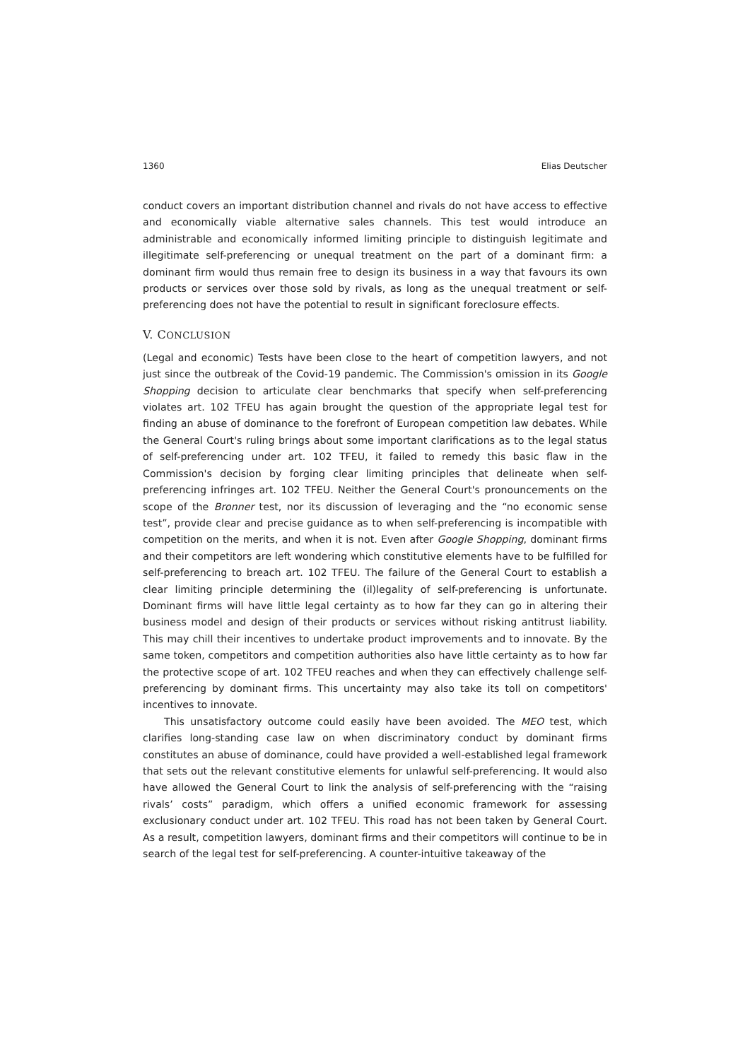1360 Elias Deutscher
conduct covers an important distribution channel and rivals do not have access to effective and economically viable alternative sales channels. This test would introduce an administrable and economically informed limiting principle to distinguish legitimate and illegitimate self-preferencing or unequal treatment on the part of a dominant firm: a dominant firm would thus remain free to design its business in a way that favours its own products or services over those sold by rivals, as long as the unequal treatment or self-preferencing does not have the potential to result in significant foreclosure effects.
V. CONCLUSION
(Legal and economic) Tests have been close to the heart of competition lawyers, and not just since the outbreak of the Covid-19 pandemic. The Commission's omission in its Google Shopping decision to articulate clear benchmarks that specify when self-preferencing violates art. 102 TFEU has again brought the question of the appropriate legal test for finding an abuse of dominance to the forefront of European competition law debates. While the General Court's ruling brings about some important clarifications as to the legal status of self-preferencing under art. 102 TFEU, it failed to remedy this basic flaw in the Commission's decision by forging clear limiting principles that delineate when self-preferencing infringes art. 102 TFEU. Neither the General Court's pronouncements on the scope of the Bronner test, nor its discussion of leveraging and the “no economic sense test”, provide clear and precise guidance as to when self-preferencing is incompatible with competition on the merits, and when it is not. Even after Google Shopping, dominant firms and their competitors are left wondering which constitutive elements have to be fulfilled for self-preferencing to breach art. 102 TFEU. The failure of the General Court to establish a clear limiting principle determining the (il)legality of self-preferencing is unfortunate. Dominant firms will have little legal certainty as to how far they can go in altering their business model and design of their products or services without risking antitrust liability. This may chill their incentives to undertake product improvements and to innovate. By the same token, competitors and competition authorities also have little certainty as to how far the protective scope of art. 102 TFEU reaches and when they can effectively challenge self-preferencing by dominant firms. This uncertainty may also take its toll on competitors' incentives to innovate.
This unsatisfactory outcome could easily have been avoided. The MEO test, which clarifies long-standing case law on when discriminatory conduct by dominant firms constitutes an abuse of dominance, could have provided a well-established legal framework that sets out the relevant constitutive elements for unlawful self-preferencing. It would also have allowed the General Court to link the analysis of self-preferencing with the “raising rivals’ costs” paradigm, which offers a unified economic framework for assessing exclusionary conduct under art. 102 TFEU. This road has not been taken by General Court. As a result, competition lawyers, dominant firms and their competitors will continue to be in search of the legal test for self-preferencing. A counter-intuitive takeaway of the